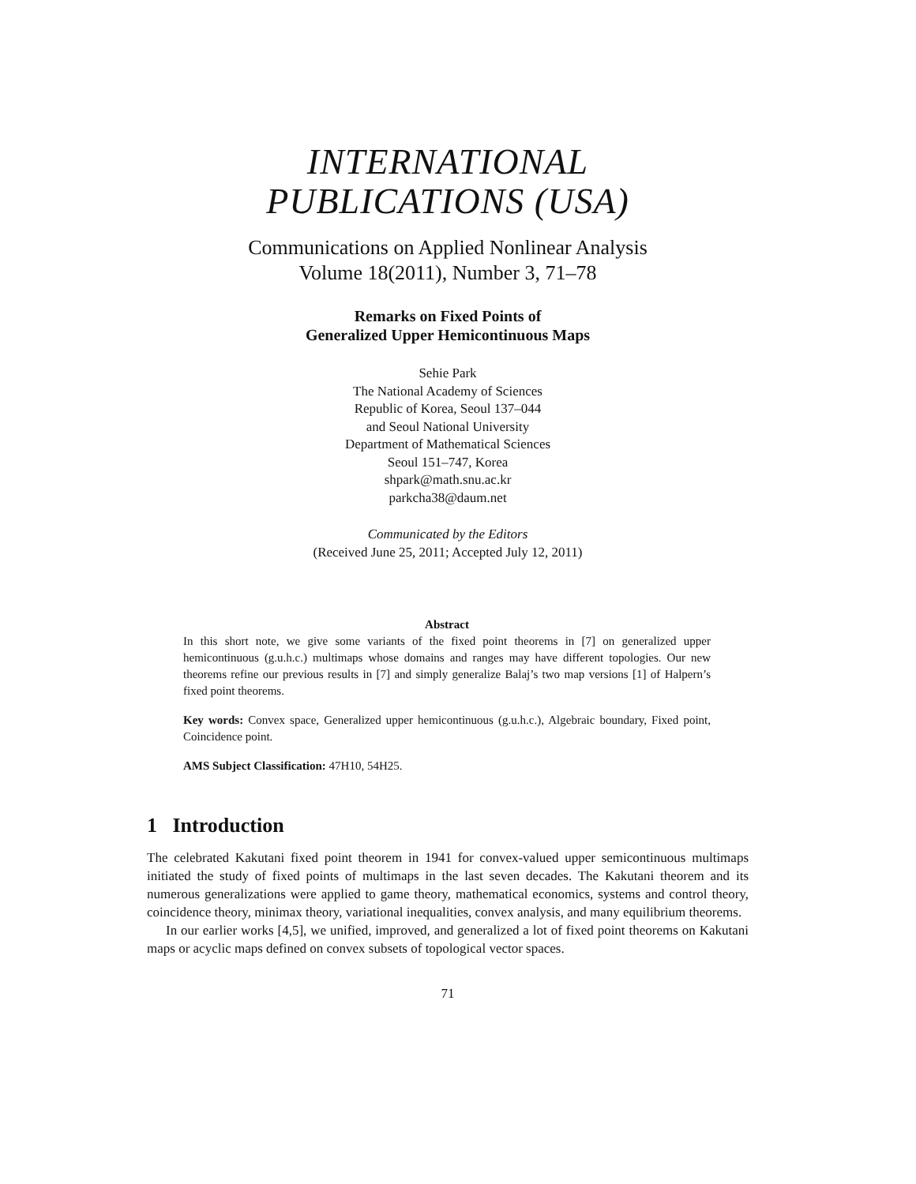INTERNATIONAL
PUBLICATIONS (USA)
Communications on Applied Nonlinear Analysis
Volume 18(2011), Number 3, 71–78
Remarks on Fixed Points of
Generalized Upper Hemicontinuous Maps
Sehie Park
The National Academy of Sciences
Republic of Korea, Seoul 137–044
and Seoul National University
Department of Mathematical Sciences
Seoul 151–747, Korea
shpark@math.snu.ac.kr
parkcha38@daum.net
Communicated by the Editors
(Received June 25, 2011; Accepted July 12, 2011)
Abstract
In this short note, we give some variants of the fixed point theorems in [7] on generalized upper hemicontinuous (g.u.h.c.) multimaps whose domains and ranges may have different topologies. Our new theorems refine our previous results in [7] and simply generalize Balaj’s two map versions [1] of Halpern’s fixed point theorems.
Key words: Convex space, Generalized upper hemicontinuous (g.u.h.c.), Algebraic boundary, Fixed point, Coincidence point.
AMS Subject Classification: 47H10, 54H25.
1 Introduction
The celebrated Kakutani fixed point theorem in 1941 for convex-valued upper semicontinuous multimaps initiated the study of fixed points of multimaps in the last seven decades. The Kakutani theorem and its numerous generalizations were applied to game theory, mathematical economics, systems and control theory, coincidence theory, minimax theory, variational inequalities, convex analysis, and many equilibrium theorems.
In our earlier works [4,5], we unified, improved, and generalized a lot of fixed point theorems on Kakutani maps or acyclic maps defined on convex subsets of topological vector spaces.
71